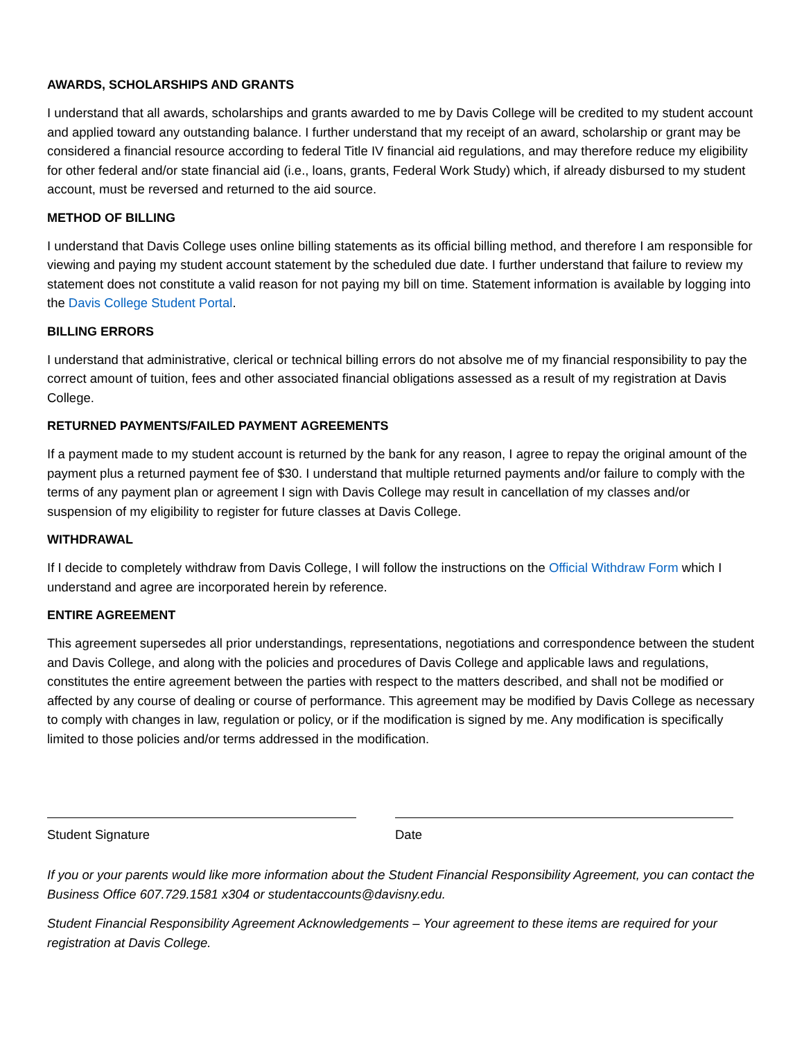AWARDS, SCHOLARSHIPS AND GRANTS
I understand that all awards, scholarships and grants awarded to me by Davis College will be credited to my student account and applied toward any outstanding balance. I further understand that my receipt of an award, scholarship or grant may be considered a financial resource according to federal Title IV financial aid regulations, and may therefore reduce my eligibility for other federal and/or state financial aid (i.e., loans, grants, Federal Work Study) which, if already disbursed to my student account, must be reversed and returned to the aid source.
METHOD OF BILLING
I understand that Davis College uses online billing statements as its official billing method, and therefore I am responsible for viewing and paying my student account statement by the scheduled due date. I further understand that failure to review my statement does not constitute a valid reason for not paying my bill on time. Statement information is available by logging into the Davis College Student Portal.
BILLING ERRORS
I understand that administrative, clerical or technical billing errors do not absolve me of my financial responsibility to pay the correct amount of tuition, fees and other associated financial obligations assessed as a result of my registration at Davis College.
RETURNED PAYMENTS/FAILED PAYMENT AGREEMENTS
If a payment made to my student account is returned by the bank for any reason, I agree to repay the original amount of the payment plus a returned payment fee of $30. I understand that multiple returned payments and/or failure to comply with the terms of any payment plan or agreement I sign with Davis College may result in cancellation of my classes and/or suspension of my eligibility to register for future classes at Davis College.
WITHDRAWAL
If I decide to completely withdraw from Davis College, I will follow the instructions on the Official Withdraw Form which I understand and agree are incorporated herein by reference.
ENTIRE AGREEMENT
This agreement supersedes all prior understandings, representations, negotiations and correspondence between the student and Davis College, and along with the policies and procedures of Davis College and applicable laws and regulations, constitutes the entire agreement between the parties with respect to the matters described, and shall not be modified or affected by any course of dealing or course of performance. This agreement may be modified by Davis College as necessary to comply with changes in law, regulation or policy, or if the modification is signed by me. Any modification is specifically limited to those policies and/or terms addressed in the modification.
Student Signature Date
If you or your parents would like more information about the Student Financial Responsibility Agreement, you can contact the Business Office 607.729.1581 x304 or studentaccounts@davisny.edu.
Student Financial Responsibility Agreement Acknowledgements – Your agreement to these items are required for your registration at Davis College.